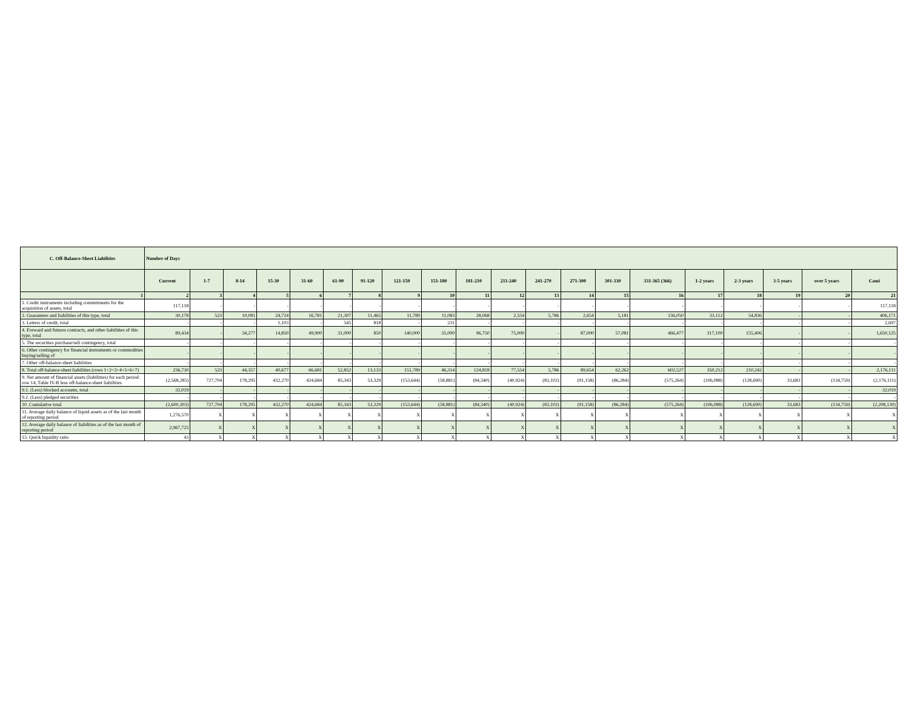| C. Off-Balance-Sheet Liabilities | Number of Days | | | | | | | | | | | | | | | | | | | |
| --- | --- | --- | --- | --- | --- | --- | --- | --- | --- | --- | --- | --- | --- | --- | --- | --- | --- | --- | --- | --- |
| | Current | 1-7 | 8-14 | 15-30 | 31-60 | 61-90 | 91-120 | 121-150 | 151-180 | 181-210 | 211-240 | 241-270 | 271-300 | 301-330 | 331-365 (366) | 1-2 years | 2-3 years | 3-5 years | over 5 years | Cəmi |
| 1 | 2 | 3 | 4 | 5 | 6 | 7 | 8 | 9 | 10 | 11 | 12 | 13 | 14 | 15 | 16 | 17 | 18 | 19 | 20 | 21 |
| 1. Credit instruments including commitments for the acquisition of assets, total | 117,118 | - | - | - | - | - | - | - | - | - | - | - | - | - | - | - | - | - | - | 117,118 |
| 2. Guarantees and liabilities of this type, total | 30,178 | 523 | 10,081 | 24,724 | 16,781 | 21,307 | 11,465 | 11,789 | 11,083 | 28,068 | 2,554 | 5,786 | 2,654 | 5,181 | 136,050 | 33,112 | 54,836 | - | - | 406,171 |
| 3. Letters of credit, total | - | - | - | 1,103 | - | 545 | 818 | - | 231 | - | - | - | - | - | - | - | - | - | - | 2,697 |
| 4. Forward and futures contracts, and other liabilities of this type, total | 89,434 | - | 34,277 | 14,850 | 49,900 | 31,000 | 850 | 140,000 | 35,000 | 96,750 | 75,000 | - | 87,000 | 57,081 | 466,477 | 317,100 | 155,406 | - | - | 1,650,125 |
| 5. The securities purchase/sell contingency, total | - | - | - | - | - | - | - | - | - | - | - | - | - | - | - | - | - | - | - | - |
| 6. Other contingency for financial instruments or commodities buying/selling of | - | - | - | - | - | - | - | - | - | - | - | - | - | - | - | - | - | - | - | - |
| 7. Other off-balance-sheet liabilities | - | - | - | - | - | - | - | - | - | - | - | - | - | - | - | - | - | - | - | - |
| 8. Total off-balance-sheet liabilities (rows 1+2+3+4+5+6+7) | 236,730 | 523 | 44,357 | 40,677 | 66,681 | 52,852 | 13,133 | 151,789 | 46,314 | 124,818 | 77,554 | 5,786 | 89,654 | 62,262 | 602,527 | 350,212 | 210,242 | - | - | 2,176,111 |
| 9. Net amount of financial assets (liabilities) for each period: row 14, Table IV-B less off-balance-sheet liabilities | (2,568,285) | 727,704 | 178,295 | 432,270 | 424,684 | 85,343 | 53,329 | (153,644) | (58,881) | (84,340) | (40,924) | (83,102) | (91,158) | (86,284) | (575,264) | (106,088) | (128,690) | 33,683 | (134,759) | (2,176,111) |
| 9.1. (Less) blocked accounts, total | 32,019 | - | - | - | - | - | - | - | - | - | - | - | - | - | - | - | - | - | - | 32,019 |
| 9.2. (Less) pledged securities | - | - | - | - | - | - | - | - | - | - | - | - | - | - | - | - | - | - | - | - |
| 10. Cumulative total | (2,600,303) | 727,704 | 178,295 | 432,270 | 424,684 | 85,343 | 53,329 | (153,644) | (58,881) | (84,340) | (40,924) | (83,102) | (91,158) | (86,284) | (575,264) | (106,088) | (128,690) | 33,683 | (134,759) | (2,208,130) |
| 11. Average daily balance of liquid assets as of the last month of reporting period | 1,276,570 | X | X | X | X | X | X | X | X | X | X | X | X | X | X | X | X | X | X | X |
| 12. Average daily balance of liabilities as of the last month of reporting period | 2,967,725 | X | X | X | X | X | X | X | X | X | X | X | X | X | X | X | X | X | X | X |
| 13. Quick liquidity ratio | 43 | X | X | X | X | X | X | X | X | X | X | X | X | X | X | X | X | X | X | X |